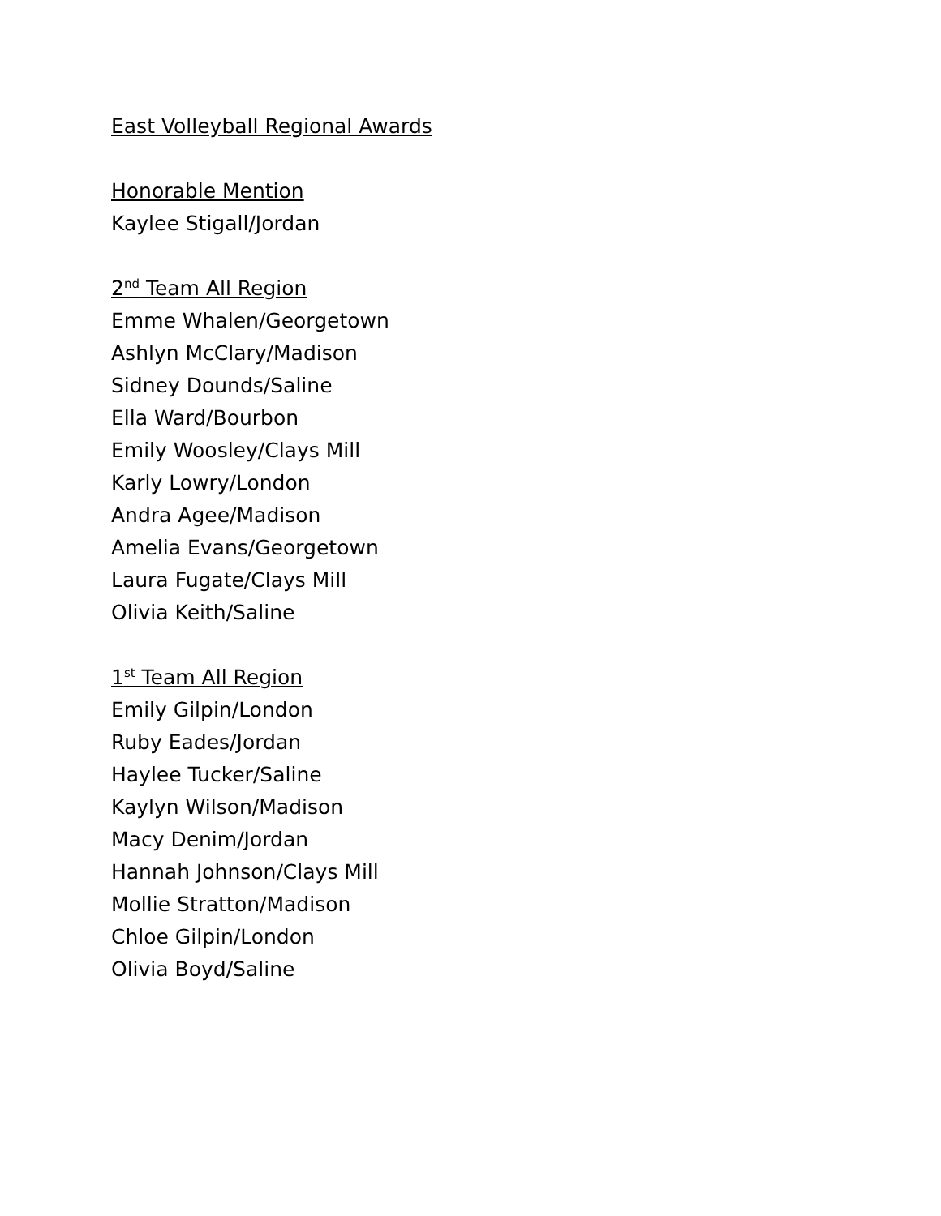East Volleyball Regional Awards
Honorable Mention
Kaylee Stigall/Jordan
2<sup>nd</sup> Team All Region
Emme Whalen/Georgetown
Ashlyn McClary/Madison
Sidney Dounds/Saline
Ella Ward/Bourbon
Emily Woosley/Clays Mill
Karly Lowry/London
Andra Agee/Madison
Amelia Evans/Georgetown
Laura Fugate/Clays Mill
Olivia Keith/Saline
1<sup>st</sup> Team All Region
Emily Gilpin/London
Ruby Eades/Jordan
Haylee Tucker/Saline
Kaylyn Wilson/Madison
Macy Denim/Jordan
Hannah Johnson/Clays Mill
Mollie Stratton/Madison
Chloe Gilpin/London
Olivia Boyd/Saline